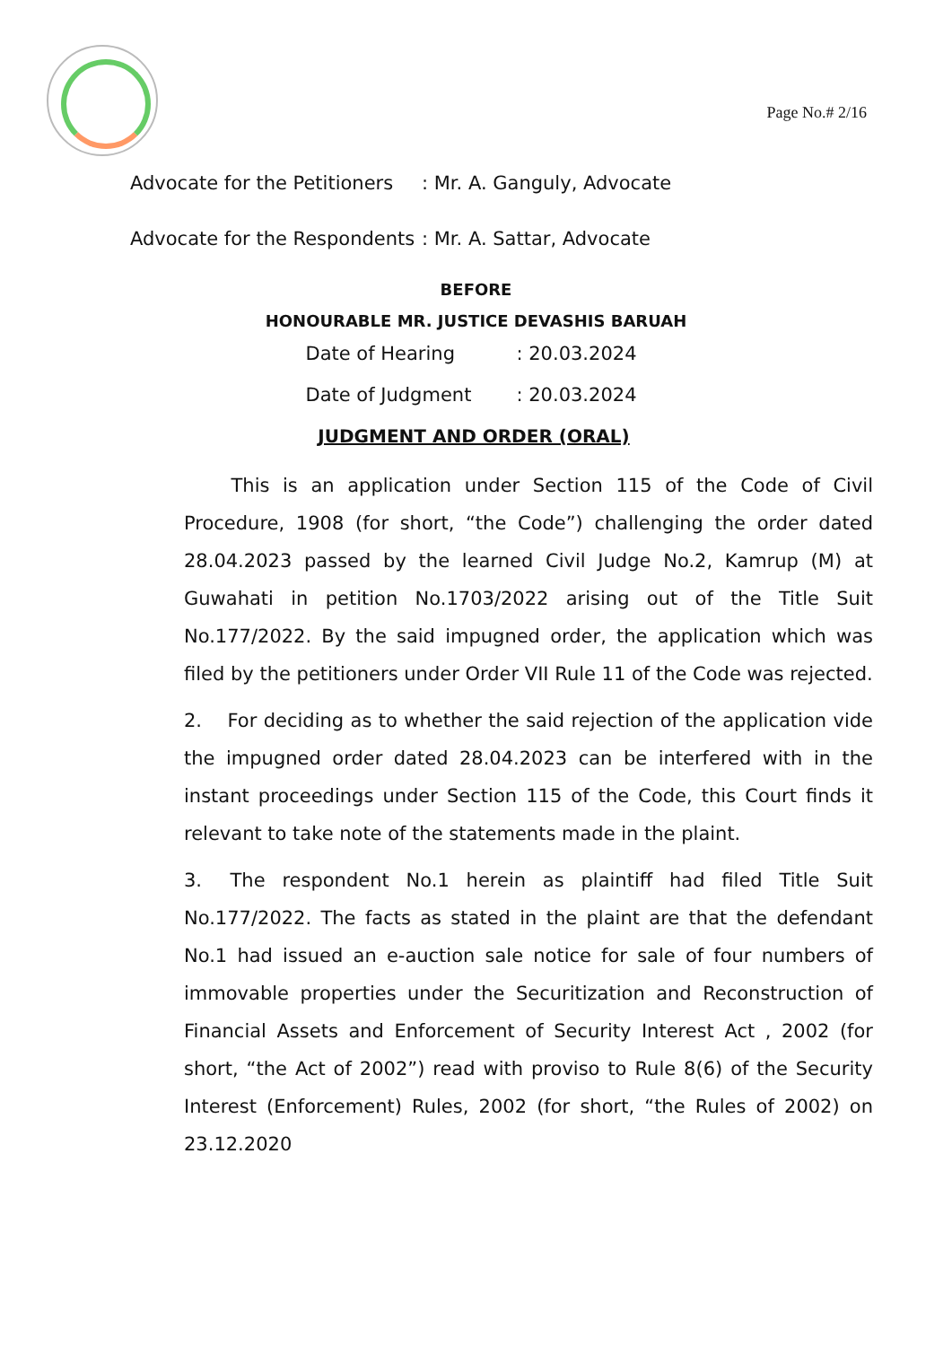Page No.# 2/16
Advocate for the Petitioners: Mr. A. Ganguly, Advocate
Advocate for the Respondents: Mr. A. Sattar, Advocate
BEFORE
HONOURABLE MR. JUSTICE DEVASHIS BARUAH
Date of Hearing: 20.03.2024
Date of Judgment: 20.03.2024
JUDGMENT AND ORDER (ORAL)
   This is an application under Section 115 of the Code of Civil Procedure, 1908 (for short, “the Code”) challenging the order dated 28.04.2023 passed by the learned Civil Judge No.2, Kamrup (M) at Guwahati in petition No.1703/2022 arising out of the Title Suit No.177/2022. By the said impugned order, the application which was filed by the petitioners under Order VII Rule 11 of the Code was rejected.
2.  For deciding as to whether the said rejection of the application vide the impugned order dated 28.04.2023 can be interfered with in the instant proceedings under Section 115 of the Code, this Court finds it relevant to take note of the statements made in the plaint.
3.  The respondent No.1 herein as plaintiff had filed Title Suit No.177/2022. The facts as stated in the plaint are that the defendant No.1 had issued an e-auction sale notice for sale of four numbers of immovable properties under the Securitization and Reconstruction of Financial Assets and Enforcement of Security Interest Act , 2002 (for short, “the Act of 2002”) read with proviso to Rule 8(6) of the Security Interest (Enforcement) Rules, 2002 (for short, “the Rules of 2002) on 23.12.2020